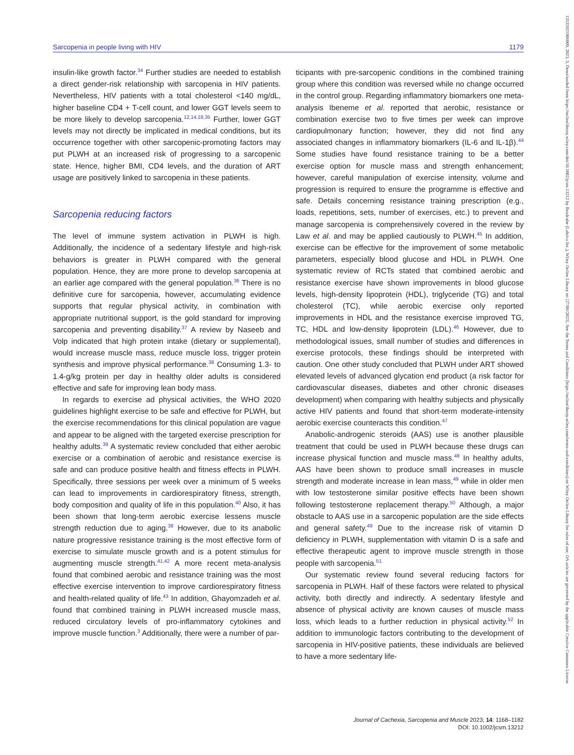Sarcopenia in people living with HIV 1179
insulin-like growth factor.<sup>34</sup> Further studies are needed to establish a direct gender-risk relationship with sarcopenia in HIV patients. Nevertheless, HIV patients with a total cholesterol <140 mg/dL, higher baseline CD4 + T-cell count, and lower GGT levels seem to be more likely to develop sarcopenia.<sup>12,14,18,35</sup> Further, lower GGT levels may not directly be implicated in medical conditions, but its occurrence together with other sarcopenic-promoting factors may put PLWH at an increased risk of progressing to a sarcopenic state. Hence, higher BMI, CD4 levels, and the duration of ART usage are positively linked to sarcopenia in these patients.
Sarcopenia reducing factors
The level of immune system activation in PLWH is high. Additionally, the incidence of a sedentary lifestyle and high-risk behaviors is greater in PLWH compared with the general population. Hence, they are more prone to develop sarcopenia at an earlier age compared with the general population.<sup>36</sup> There is no definitive cure for sarcopenia, however, accumulating evidence supports that regular physical activity, in combination with appropriate nutritional support, is the gold standard for improving sarcopenia and preventing disability.<sup>37</sup> A review by Naseeb and Volp indicated that high protein intake (dietary or supplemental), would increase muscle mass, reduce muscle loss, trigger protein synthesis and improve physical performance.<sup>38</sup> Consuming 1.3- to 1.4-g/kg protein per day in healthy older adults is considered effective and safe for improving lean body mass.
In regards to exercise ad physical activities, the WHO 2020 guidelines highlight exercise to be safe and effective for PLWH, but the exercise recommendations for this clinical population are vague and appear to be aligned with the targeted exercise prescription for healthy adults.<sup>39</sup> A systematic review concluded that either aerobic exercise or a combination of aerobic and resistance exercise is safe and can produce positive health and fitness effects in PLWH. Specifically, three sessions per week over a minimum of 5 weeks can lead to improvements in cardiorespiratory fitness, strength, body composition and quality of life in this population.<sup>40</sup> Also, it has been shown that long-term aerobic exercise lessens muscle strength reduction due to aging.<sup>38</sup> However, due to its anabolic nature progressive resistance training is the most effective form of exercise to simulate muscle growth and is a potent stimulus for augmenting muscle strength.<sup>41,42</sup> A more recent meta-analysis found that combined aerobic and resistance training was the most effective exercise intervention to improve cardiorespiratory fitness and health-related quality of life.<sup>43</sup> In addition, Ghayomzadeh et al. found that combined training in PLWH increased muscle mass, reduced circulatory levels of pro-inflammatory cytokines and improve muscle function.<sup>3</sup> Additionally, there were a number of par-
ticipants with pre-sarcopenic conditions in the combined training group where this condition was reversed while no change occurred in the control group. Regarding inflammatory biomarkers one meta-analysis Ibeneme et al. reported that aerobic, resistance or combination exercise two to five times per week can improve cardiopulmonary function; however, they did not find any associated changes in inflammatory biomarkers (IL-6 and IL-1β).<sup>44</sup> Some studies have found resistance training to be a better exercise option for muscle mass and strength enhancement; however, careful manipulation of exercise intensity, volume and progression is required to ensure the programme is effective and safe. Details concerning resistance training prescription (e.g., loads, repetitions, sets, number of exercises, etc.) to prevent and manage sarcopenia is comprehensively covered in the review by Law et al. and may be applied cautiously to PLWH.<sup>45</sup> In addition, exercise can be effective for the improvement of some metabolic parameters, especially blood glucose and HDL in PLWH. One systematic review of RCTs stated that combined aerobic and resistance exercise have shown improvements in blood glucose levels, high-density lipoprotein (HDL), triglyceride (TG) and total cholesterol (TC), while aerobic exercise only reported improvements in HDL and the resistance exercise improved TG, TC, HDL and low-density lipoprotein (LDL).<sup>46</sup> However, due to methodological issues, small number of studies and differences in exercise protocols, these findings should be interpreted with caution. One other study concluded that PLWH under ART showed elevated levels of advanced glycation end product (a risk factor for cardiovascular diseases, diabetes and other chronic diseases development) when comparing with healthy subjects and physically active HIV patients and found that short-term moderate-intensity aerobic exercise counteracts this condition.<sup>47</sup>
Anabolic-androgenic steroids (AAS) use is another plausible treatment that could be used in PLWH because these drugs can increase physical function and muscle mass.<sup>48</sup> In healthy adults, AAS have been shown to produce small increases in muscle strength and moderate increase in lean mass,<sup>49</sup> while in older men with low testosterone similar positive effects have been shown following testosterone replacement therapy.<sup>50</sup> Although, a major obstacle to AAS use in a sarcopenic population are the side effects and general safety.<sup>49</sup> Due to the increase risk of vitamin D deficiency in PLWH, supplementation with vitamin D is a safe and effective therapeutic agent to improve muscle strength in those people with sarcopenia.<sup>51</sup>
Our systematic review found several reducing factors for sarcopenia in PLWH. Half of these factors were related to physical activity, both directly and indirectly. A sedentary lifestyle and absence of physical activity are known causes of muscle mass loss, which leads to a further reduction in physical activity.<sup>52</sup> In addition to immunologic factors contributing to the development of sarcopenia in HIV-positive patients, these individuals are believed to have a more sedentary life-
Journal of Cachexia, Sarcopenia and Muscle 2023; 14: 1168–1182
DOI: 10.1002/jcsm.13212
13535921906009, 2023, 3, Downloaded from https://onlinelibrary.wiley.com/doi/10.1002/jcsm.13212 by Readcube (Labtiva Inc.), Wiley Online Library on [27/06/2023]. See the Terms and Conditions (https://onlinelibrary.wiley.com/terms-and-conditions) on Wiley Online Library for rules of use; OA articles are governed by the applicable Creative Commons License